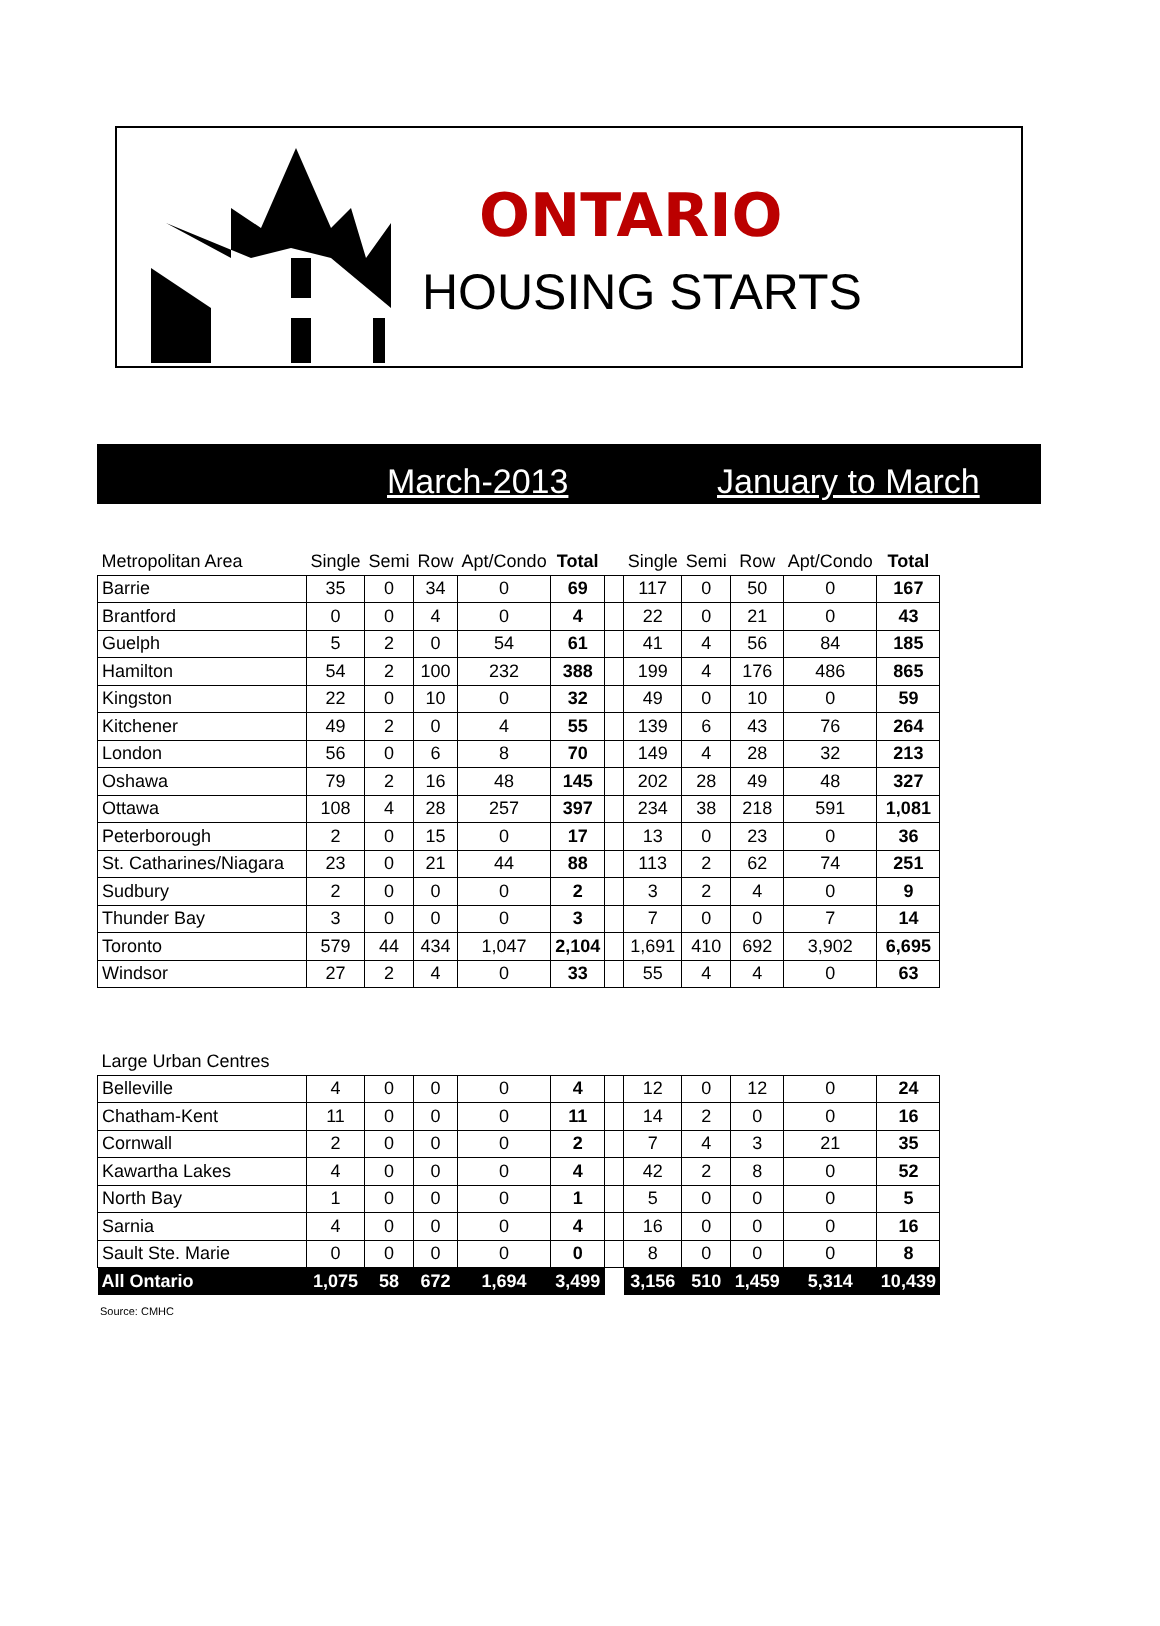ONTARIO
HOUSING STARTS
March-2013 January to March
| Metropolitan Area | Single | Semi | Row | Apt/Condo | Total | | Single | Semi | Row | Apt/Condo | Total |
| --- | --- | --- | --- | --- | --- | --- | --- | --- | --- | --- | --- |
| Barrie | 35 | 0 | 34 | 0 | 69 | | 117 | 0 | 50 | 0 | 167 |
| Brantford | 0 | 0 | 4 | 0 | 4 | | 22 | 0 | 21 | 0 | 43 |
| Guelph | 5 | 2 | 0 | 54 | 61 | | 41 | 4 | 56 | 84 | 185 |
| Hamilton | 54 | 2 | 100 | 232 | 388 | | 199 | 4 | 176 | 486 | 865 |
| Kingston | 22 | 0 | 10 | 0 | 32 | | 49 | 0 | 10 | 0 | 59 |
| Kitchener | 49 | 2 | 0 | 4 | 55 | | 139 | 6 | 43 | 76 | 264 |
| London | 56 | 0 | 6 | 8 | 70 | | 149 | 4 | 28 | 32 | 213 |
| Oshawa | 79 | 2 | 16 | 48 | 145 | | 202 | 28 | 49 | 48 | 327 |
| Ottawa | 108 | 4 | 28 | 257 | 397 | | 234 | 38 | 218 | 591 | 1,081 |
| Peterborough | 2 | 0 | 15 | 0 | 17 | | 13 | 0 | 23 | 0 | 36 |
| St. Catharines/Niagara | 23 | 0 | 21 | 44 | 88 | | 113 | 2 | 62 | 74 | 251 |
| Sudbury | 2 | 0 | 0 | 0 | 2 | | 3 | 2 | 4 | 0 | 9 |
| Thunder Bay | 3 | 0 | 0 | 0 | 3 | | 7 | 0 | 0 | 7 | 14 |
| Toronto | 579 | 44 | 434 | 1,047 | 2,104 | | 1,691 | 410 | 692 | 3,902 | 6,695 |
| Windsor | 27 | 2 | 4 | 0 | 33 | | 55 | 4 | 4 | 0 | 63 |
| Large Urban Centres | | | | | | | | | | | |
| Belleville | 4 | 0 | 0 | 0 | 4 | | 12 | 0 | 12 | 0 | 24 |
| Chatham-Kent | 11 | 0 | 0 | 0 | 11 | | 14 | 2 | 0 | 0 | 16 |
| Cornwall | 2 | 0 | 0 | 0 | 2 | | 7 | 4 | 3 | 21 | 35 |
| Kawartha Lakes | 4 | 0 | 0 | 0 | 4 | | 42 | 2 | 8 | 0 | 52 |
| North Bay | 1 | 0 | 0 | 0 | 1 | | 5 | 0 | 0 | 0 | 5 |
| Sarnia | 4 | 0 | 0 | 0 | 4 | | 16 | 0 | 0 | 0 | 16 |
| Sault Ste. Marie | 0 | 0 | 0 | 0 | 0 | | 8 | 0 | 0 | 0 | 8 |
| All Ontario | 1,075 | 58 | 672 | 1,694 | 3,499 | | 3,156 | 510 | 1,459 | 5,314 | 10,439 |
Source: CMHC